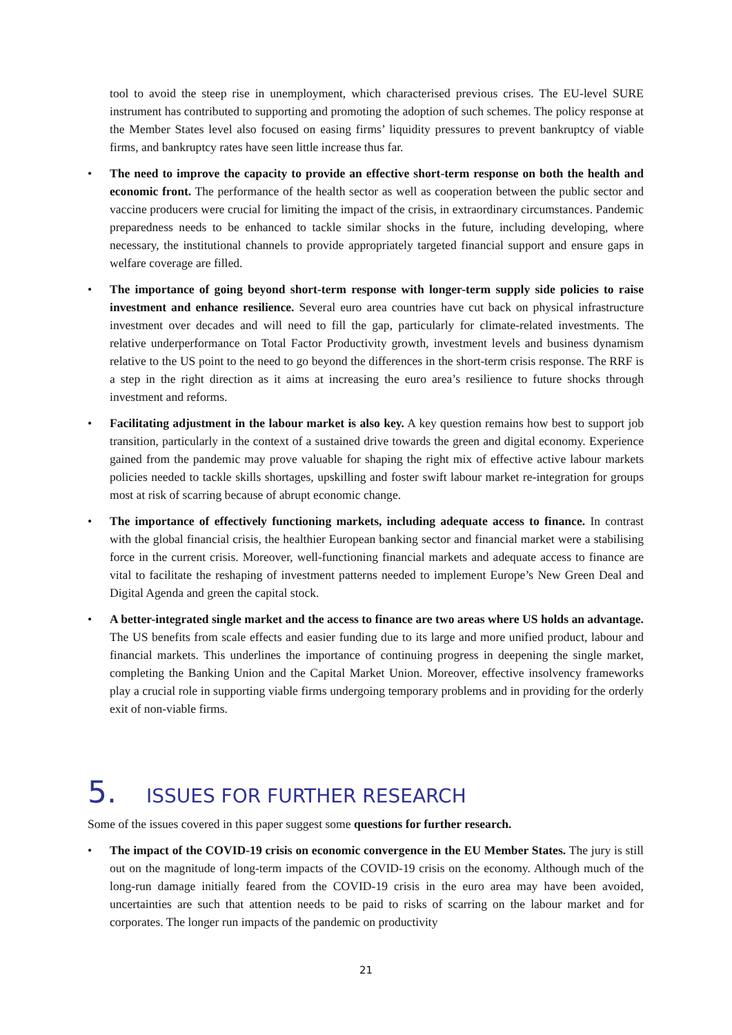tool to avoid the steep rise in unemployment, which characterised previous crises. The EU-level SURE instrument has contributed to supporting and promoting the adoption of such schemes. The policy response at the Member States level also focused on easing firms’ liquidity pressures to prevent bankruptcy of viable firms, and bankruptcy rates have seen little increase thus far.
• The need to improve the capacity to provide an effective short-term response on both the health and economic front. The performance of the health sector as well as cooperation between the public sector and vaccine producers were crucial for limiting the impact of the crisis, in extraordinary circumstances. Pandemic preparedness needs to be enhanced to tackle similar shocks in the future, including developing, where necessary, the institutional channels to provide appropriately targeted financial support and ensure gaps in welfare coverage are filled.
• The importance of going beyond short-term response with longer-term supply side policies to raise investment and enhance resilience. Several euro area countries have cut back on physical infrastructure investment over decades and will need to fill the gap, particularly for climate-related investments. The relative underperformance on Total Factor Productivity growth, investment levels and business dynamism relative to the US point to the need to go beyond the differences in the short-term crisis response. The RRF is a step in the right direction as it aims at increasing the euro area’s resilience to future shocks through investment and reforms.
• Facilitating adjustment in the labour market is also key. A key question remains how best to support job transition, particularly in the context of a sustained drive towards the green and digital economy. Experience gained from the pandemic may prove valuable for shaping the right mix of effective active labour markets policies needed to tackle skills shortages, upskilling and foster swift labour market re-integration for groups most at risk of scarring because of abrupt economic change.
• The importance of effectively functioning markets, including adequate access to finance. In contrast with the global financial crisis, the healthier European banking sector and financial market were a stabilising force in the current crisis. Moreover, well-functioning financial markets and adequate access to finance are vital to facilitate the reshaping of investment patterns needed to implement Europe’s New Green Deal and Digital Agenda and green the capital stock.
• A better-integrated single market and the access to finance are two areas where US holds an advantage. The US benefits from scale effects and easier funding due to its large and more unified product, labour and financial markets. This underlines the importance of continuing progress in deepening the single market, completing the Banking Union and the Capital Market Union. Moreover, effective insolvency frameworks play a crucial role in supporting viable firms undergoing temporary problems and in providing for the orderly exit of non-viable firms.
5. ISSUES FOR FURTHER RESEARCH
Some of the issues covered in this paper suggest some questions for further research.
• The impact of the COVID-19 crisis on economic convergence in the EU Member States. The jury is still out on the magnitude of long-term impacts of the COVID-19 crisis on the economy. Although much of the long-run damage initially feared from the COVID-19 crisis in the euro area may have been avoided, uncertainties are such that attention needs to be paid to risks of scarring on the labour market and for corporates. The longer run impacts of the pandemic on productivity
21